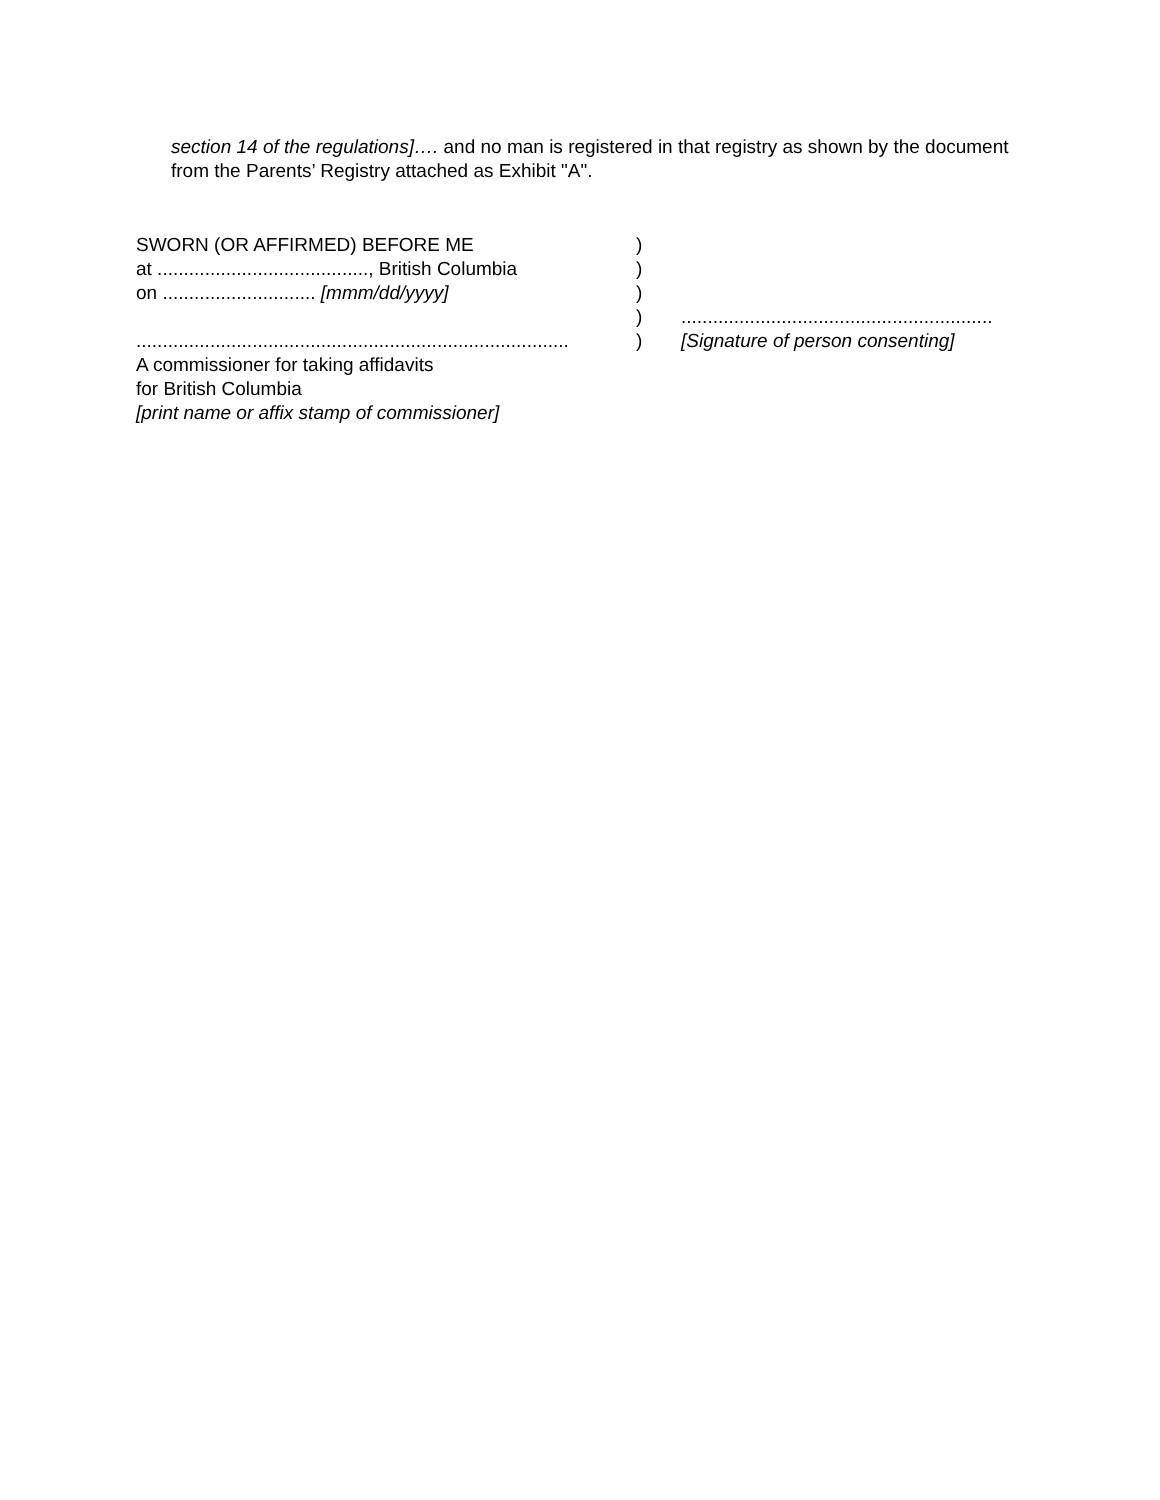section 14 of the regulations]…. and no man is registered in that registry as shown by the document from the Parents’ Registry attached as Exhibit "A".
| SWORN (OR AFFIRMED) BEFORE ME | ) | |
| at ........................................, British Columbia | ) | |
| on ............................. [mmm/dd/yyyy] | ) | |
| | ) | ........................................................... |
| .................................................................................. | ) | [Signature of person consenting] |
| A commissioner for taking affidavits | | |
| for British Columbia | | |
| [print name or affix stamp of commissioner] | | |